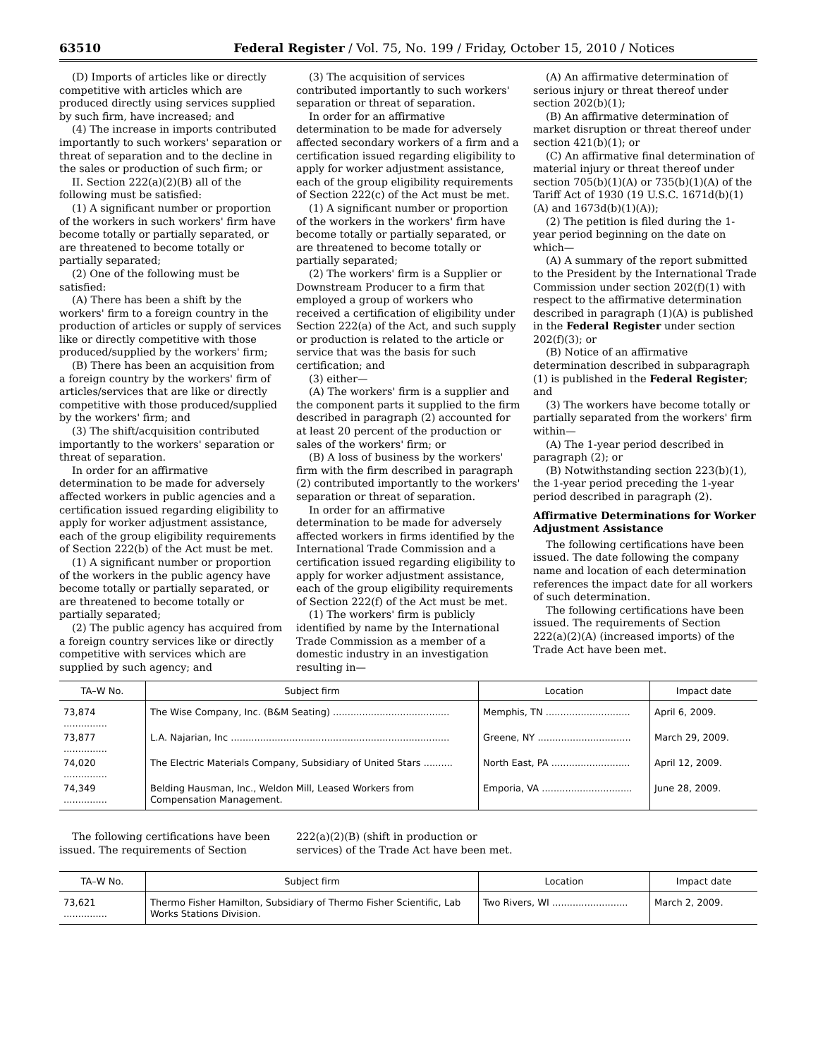63510 Federal Register / Vol. 75, No. 199 / Friday, October 15, 2010 / Notices
(D) Imports of articles like or directly competitive with articles which are produced directly using services supplied by such firm, have increased; and
(4) The increase in imports contributed importantly to such workers' separation or threat of separation and to the decline in the sales or production of such firm; or
II. Section 222(a)(2)(B) all of the following must be satisfied:
(1) A significant number or proportion of the workers in such workers' firm have become totally or partially separated, or are threatened to become totally or partially separated;
(2) One of the following must be satisfied:
(A) There has been a shift by the workers' firm to a foreign country in the production of articles or supply of services like or directly competitive with those produced/supplied by the workers' firm;
(B) There has been an acquisition from a foreign country by the workers' firm of articles/services that are like or directly competitive with those produced/supplied by the workers' firm; and
(3) The shift/acquisition contributed importantly to the workers' separation or threat of separation.
In order for an affirmative determination to be made for adversely affected workers in public agencies and a certification issued regarding eligibility to apply for worker adjustment assistance, each of the group eligibility requirements of Section 222(b) of the Act must be met.
(1) A significant number or proportion of the workers in the public agency have become totally or partially separated, or are threatened to become totally or partially separated;
(2) The public agency has acquired from a foreign country services like or directly competitive with services which are supplied by such agency; and
(3) The acquisition of services contributed importantly to such workers' separation or threat of separation.
In order for an affirmative determination to be made for adversely affected secondary workers of a firm and a certification issued regarding eligibility to apply for worker adjustment assistance, each of the group eligibility requirements of Section 222(c) of the Act must be met.
(1) A significant number or proportion of the workers in the workers' firm have become totally or partially separated, or are threatened to become totally or partially separated;
(2) The workers' firm is a Supplier or Downstream Producer to a firm that employed a group of workers who received a certification of eligibility under Section 222(a) of the Act, and such supply or production is related to the article or service that was the basis for such certification; and
(3) either—
(A) The workers' firm is a supplier and the component parts it supplied to the firm described in paragraph (2) accounted for at least 20 percent of the production or sales of the workers' firm; or
(B) A loss of business by the workers' firm with the firm described in paragraph (2) contributed importantly to the workers' separation or threat of separation.
In order for an affirmative determination to be made for adversely affected workers in firms identified by the International Trade Commission and a certification issued regarding eligibility to apply for worker adjustment assistance, each of the group eligibility requirements of Section 222(f) of the Act must be met.
(1) The workers' firm is publicly identified by name by the International Trade Commission as a member of a domestic industry in an investigation resulting in—
(A) An affirmative determination of serious injury or threat thereof under section 202(b)(1);
(B) An affirmative determination of market disruption or threat thereof under section 421(b)(1); or
(C) An affirmative final determination of material injury or threat thereof under section 705(b)(1)(A) or 735(b)(1)(A) of the Tariff Act of 1930 (19 U.S.C. 1671d(b)(1)(A) and 1673d(b)(1)(A));
(2) The petition is filed during the 1-year period beginning on the date on which—
(A) A summary of the report submitted to the President by the International Trade Commission under section 202(f)(1) with respect to the affirmative determination described in paragraph (1)(A) is published in the Federal Register under section 202(f)(3); or
(B) Notice of an affirmative determination described in subparagraph (1) is published in the Federal Register; and
(3) The workers have become totally or partially separated from the workers' firm within—
(A) The 1-year period described in paragraph (2); or
(B) Notwithstanding section 223(b)(1), the 1-year period preceding the 1-year period described in paragraph (2).
Affirmative Determinations for Worker Adjustment Assistance
The following certifications have been issued. The date following the company name and location of each determination references the impact date for all workers of such determination.
The following certifications have been issued. The requirements of Section 222(a)(2)(A) (increased imports) of the Trade Act have been met.
| TA–W No. | Subject firm | Location | Impact date |
| --- | --- | --- | --- |
| 73,874 ............... | The Wise Company, Inc. (B&M Seating) ........................................ | Memphis, TN ............................. | April 6, 2009. |
| 73,877 ............... | L.A. Najarian, Inc ........................................................................... | Greene, NY ................................ | March 29, 2009. |
| 74,020 ............... | The Electric Materials Company, Subsidiary of United Stars .......... | North East, PA ........................... | April 12, 2009. |
| 74,349 ............... | Belding Hausman, Inc., Weldon Mill, Leased Workers from Compensation Management. | Emporia, VA ............................... | June 28, 2009. |
The following certifications have been issued. The requirements of Section 222(a)(2)(B) (shift in production or services) of the Trade Act have been met.
| TA–W No. | Subject firm | Location | Impact date |
| --- | --- | --- | --- |
| 73,621 ............... | Thermo Fisher Hamilton, Subsidiary of Thermo Fisher Scientific, Lab Works Stations Division. | Two Rivers, WI .......................... | March 2, 2009. |